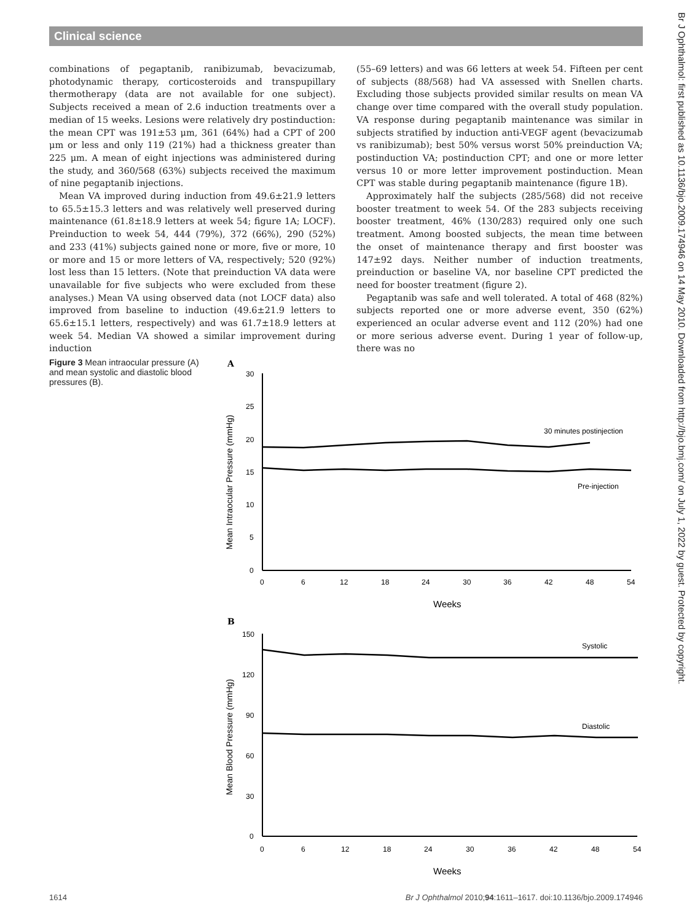Clinical science
Br J Ophthalmol: first published as 10.1136/bjo.2009.174946 on 14 May 2010. Downloaded from http://bjo.bmj.com/ on July 1, 2022 by guest. Protected by copyright.
combinations of pegaptanib, ranibizumab, bevacizumab, photodynamic therapy, corticosteroids and transpupillary thermotherapy (data are not available for one subject). Subjects received a mean of 2.6 induction treatments over a median of 15 weeks. Lesions were relatively dry postinduction: the mean CPT was 191±53 μm, 361 (64%) had a CPT of 200 μm or less and only 119 (21%) had a thickness greater than 225 μm. A mean of eight injections was administered during the study, and 360/568 (63%) subjects received the maximum of nine pegaptanib injections.
Mean VA improved during induction from 49.6±21.9 letters to 65.5±15.3 letters and was relatively well preserved during maintenance (61.8±18.9 letters at week 54; figure 1A; LOCF). Preinduction to week 54, 444 (79%), 372 (66%), 290 (52%) and 233 (41%) subjects gained none or more, five or more, 10 or more and 15 or more letters of VA, respectively; 520 (92%) lost less than 15 letters. (Note that preinduction VA data were unavailable for five subjects who were excluded from these analyses.) Mean VA using observed data (not LOCF data) also improved from baseline to induction (49.6±21.9 letters to 65.6±15.1 letters, respectively) and was 61.7±18.9 letters at week 54. Median VA showed a similar improvement during induction
(55–69 letters) and was 66 letters at week 54. Fifteen per cent of subjects (88/568) had VA assessed with Snellen charts. Excluding those subjects provided similar results on mean VA change over time compared with the overall study population. VA response during pegaptanib maintenance was similar in subjects stratified by induction anti-VEGF agent (bevacizumab vs ranibizumab); best 50% versus worst 50% preinduction VA; postinduction VA; postinduction CPT; and one or more letter versus 10 or more letter improvement postinduction. Mean CPT was stable during pegaptanib maintenance (figure 1B).
Approximately half the subjects (285/568) did not receive booster treatment to week 54. Of the 283 subjects receiving booster treatment, 46% (130/283) required only one such treatment. Among boosted subjects, the mean time between the onset of maintenance therapy and first booster was 147±92 days. Neither number of induction treatments, preinduction or baseline VA, nor baseline CPT predicted the need for booster treatment (figure 2).
Pegaptanib was safe and well tolerated. A total of 468 (82%) subjects reported one or more adverse event, 350 (62%) experienced an ocular adverse event and 112 (20%) had one or more serious adverse event. During 1 year of follow-up, there was no
Figure 3 Mean intraocular pressure (A) and mean systolic and diastolic blood pressures (B).
A
30
25
20
15
10
5
0
0
6
12
18
24
30
36
42
48
54
Weeks
Mean Intraocular Pressure (mmHg)
30 minutes postinjection
Pre-injection
B
150
120
90
60
30
0
0
6
12
18
24
30
36
42
48
54
Weeks
Mean Blood Pressure (mmHg)
Systolic
Diastolic
1614 Br J Ophthalmol 2010;94:1611–1617. doi:10.1136/bjo.2009.174946